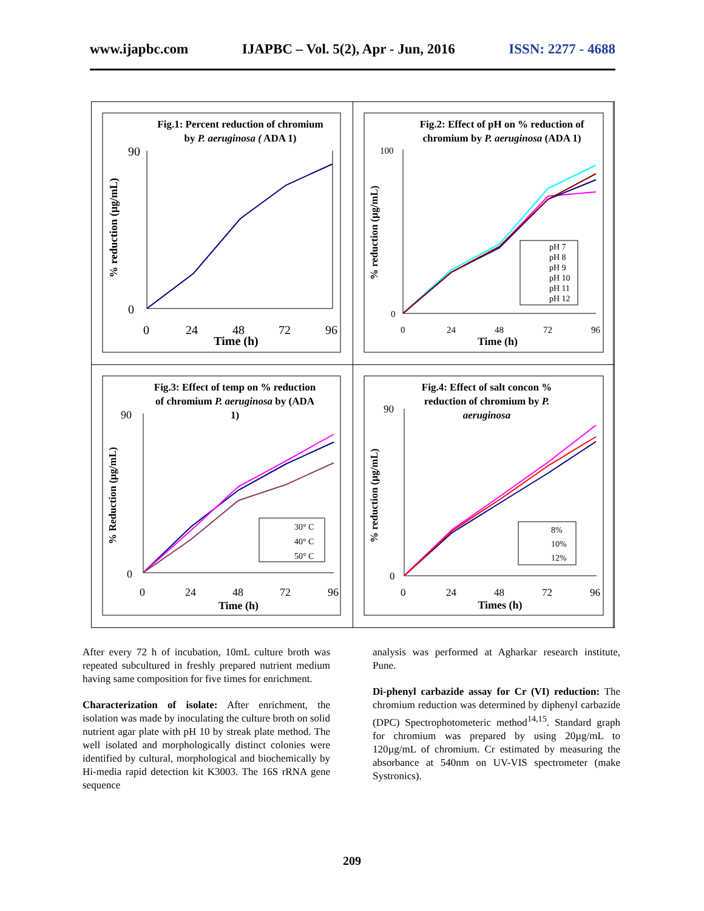www.ijapbc.com IJAPBC – Vol. 5(2), Apr - Jun, 2016 ISSN: 2277 - 4688
Fig.1: Percent reduction of chromium
by P. aeruginosa ( ADA 1)
% reduction (µg/mL)
90
0
0
24
48
72
96
Time (h)
Fig.2: Effect of pH on % reduction of
chromium by P. aeruginosa (ADA 1)
% reduction (µg/mL)
100
0
0
24
48
72
96
Time (h)
pH 7
pH 8
pH 9
pH 10
pH 11
pH 12
Fig.3: Effect of temp on % reduction
of chromium P. aeruginosa by (ADA
1)
% Reduction (µg/mL)
90
0
0
24
48
72
96
Time (h)
30° C
40° C
50° C
Fig.4: Effect of salt concon %
reduction of chromium by P.
aeruginosa
% reduction (µg/mL)
90
0
0
24
48
72
96
Times (h)
8%
10%
12%
After every 72 h of incubation, 10mL culture broth was repeated subcultured in freshly prepared nutrient medium having same composition for five times for enrichment.
Characterization of isolate: After enrichment, the isolation was made by inoculating the culture broth on solid nutrient agar plate with pH 10 by streak plate method. The well isolated and morphologically distinct colonies were identified by cultural, morphological and biochemically by Hi-media rapid detection kit K3003. The 16S rRNA gene sequence
analysis was performed at Agharkar research institute, Pune.
Di-phenyl carbazide assay for Cr (VI) reduction: The chromium reduction was determined by diphenyl carbazide (DPC) Spectrophotometeric method<sup>14,15</sup>. Standard graph for chromium was prepared by using 20µg/mL to 120µg/mL of chromium. Cr estimated by measuring the absorbance at 540nm on UV-VIS spectrometer (make Systronics).
209